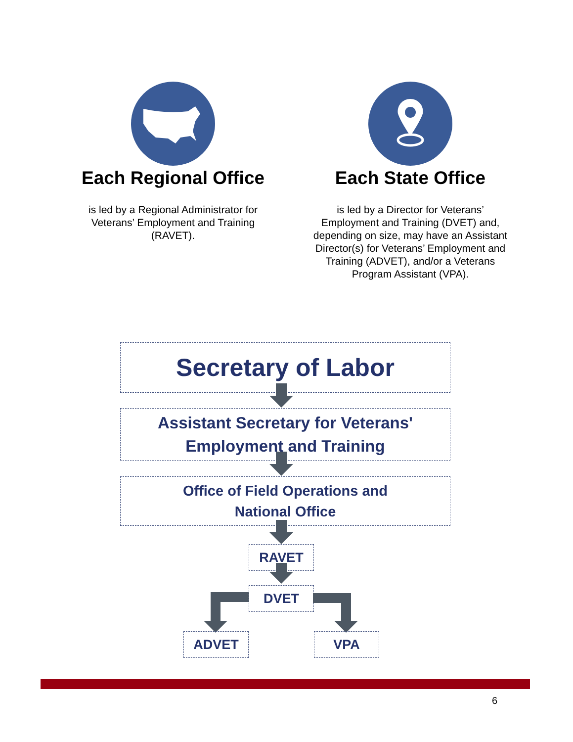Each Regional Office
is led by a Regional Administrator for Veterans’ Employment and Training (RAVET).
Each State Office
is led by a Director for Veterans’ Employment and Training (DVET) and, depending on size, may have an Assistant Director(s) for Veterans’ Employment and Training (ADVET), and/or a Veterans Program Assistant (VPA).
Secretary of Labor
Assistant Secretary for Veterans'
Employment and Training
Office of Field Operations and
National Office
RAVET
DVET
ADVET VPA
6